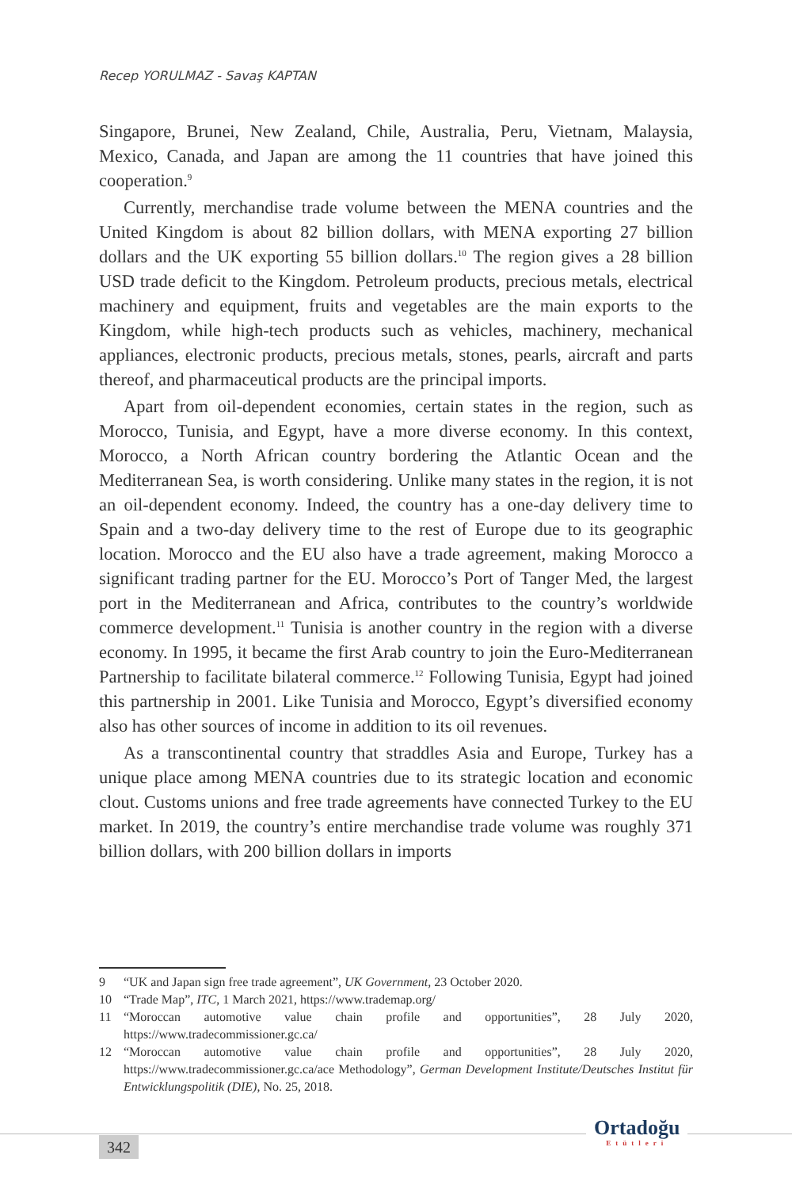Recep YORULMAZ - Savaş KAPTAN
Singapore, Brunei, New Zealand, Chile, Australia, Peru, Vietnam, Malaysia, Mexico, Canada, and Japan are among the 11 countries that have joined this cooperation.<sup>9</sup>
Currently, merchandise trade volume between the MENA countries and the United Kingdom is about 82 billion dollars, with MENA exporting 27 billion dollars and the UK exporting 55 billion dollars.<sup>10</sup> The region gives a 28 billion USD trade deficit to the Kingdom. Petroleum products, precious metals, electrical machinery and equipment, fruits and vegetables are the main exports to the Kingdom, while high-tech products such as vehicles, machinery, mechanical appliances, electronic products, precious metals, stones, pearls, aircraft and parts thereof, and pharmaceutical products are the principal imports.
Apart from oil-dependent economies, certain states in the region, such as Morocco, Tunisia, and Egypt, have a more diverse economy. In this context, Morocco, a North African country bordering the Atlantic Ocean and the Mediterranean Sea, is worth considering. Unlike many states in the region, it is not an oil-dependent economy. Indeed, the country has a one-day delivery time to Spain and a two-day delivery time to the rest of Europe due to its geographic location. Morocco and the EU also have a trade agreement, making Morocco a significant trading partner for the EU. Morocco’s Port of Tanger Med, the largest port in the Mediterranean and Africa, contributes to the country’s worldwide commerce development.<sup>11</sup> Tunisia is another country in the region with a diverse economy. In 1995, it became the first Arab country to join the Euro-Mediterranean Partnership to facilitate bilateral commerce.<sup>12</sup> Following Tunisia, Egypt had joined this partnership in 2001. Like Tunisia and Morocco, Egypt’s diversified economy also has other sources of income in addition to its oil revenues.
As a transcontinental country that straddles Asia and Europe, Turkey has a unique place among MENA countries due to its strategic location and economic clout. Customs unions and free trade agreements have connected Turkey to the EU market. In 2019, the country’s entire merchandise trade volume was roughly 371 billion dollars, with 200 billion dollars in imports
9 “UK and Japan sign free trade agreement”, UK Government, 23 October 2020.
10 “Trade Map”, ITC, 1 March 2021, https://www.trademap.org/
11 “Moroccan automotive value chain profile and opportunities”, 28 July 2020, https://www.tradecommissioner.gc.ca/
12 “Moroccan automotive value chain profile and opportunities”, 28 July 2020, https://www.tradecommissioner.gc.ca/ace Methodology”, German Development Institute/Deutsches Institut für Entwicklungspolitik (DIE), No. 25, 2018.
342
Ortadoğu
Etütleri